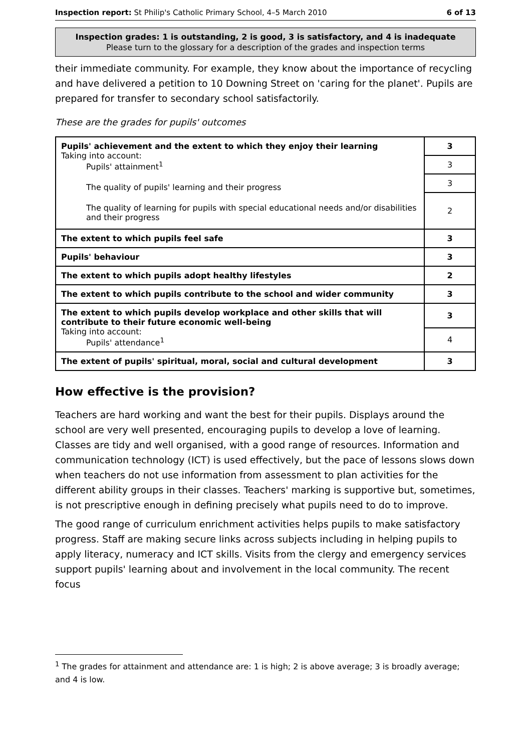Inspection report: St Philip's Catholic Primary School, 4–5 March 2010 6 of 13
Inspection grades: 1 is outstanding, 2 is good, 3 is satisfactory, and 4 is inadequate
Please turn to the glossary for a description of the grades and inspection terms
their immediate community. For example, they know about the importance of recycling and have delivered a petition to 10 Downing Street on 'caring for the planet'. Pupils are prepared for transfer to secondary school satisfactorily.
These are the grades for pupils' outcomes
| Pupils' achievement and the extent to which they enjoy their learning Taking into account: Pupils' attainment<sup>1</sup> The quality of pupils' learning and their progress The quality of learning for pupils with special educational needs and/or disabilities and their progress | 3 |
| | 3 |
| | 3 |
| | 2 |
| The extent to which pupils feel safe | 3 |
| Pupils' behaviour | 3 |
| The extent to which pupils adopt healthy lifestyles | 2 |
| The extent to which pupils contribute to the school and wider community | 3 |
| The extent to which pupils develop workplace and other skills that will contribute to their future economic well-being Taking into account: Pupils' attendance<sup>1</sup> | 3 |
| | 4 |
| The extent of pupils' spiritual, moral, social and cultural development | 3 |
How effective is the provision?
Teachers are hard working and want the best for their pupils. Displays around the school are very well presented, encouraging pupils to develop a love of learning. Classes are tidy and well organised, with a good range of resources. Information and communication technology (ICT) is used effectively, but the pace of lessons slows down when teachers do not use information from assessment to plan activities for the different ability groups in their classes. Teachers' marking is supportive but, sometimes, is not prescriptive enough in defining precisely what pupils need to do to improve.
The good range of curriculum enrichment activities helps pupils to make satisfactory progress. Staff are making secure links across subjects including in helping pupils to apply literacy, numeracy and ICT skills. Visits from the clergy and emergency services support pupils' learning about and involvement in the local community. The recent focus
<sup>1</sup> The grades for attainment and attendance are: 1 is high; 2 is above average; 3 is broadly average; and 4 is low.